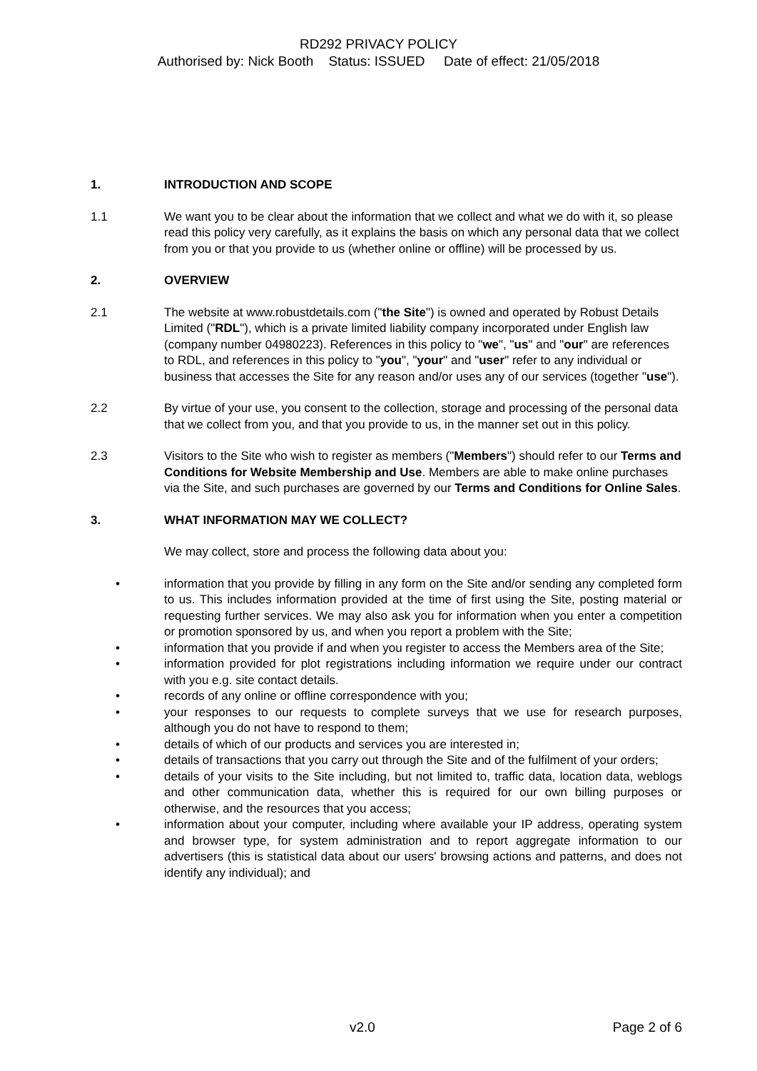RD292 PRIVACY POLICY
Authorised by: Nick Booth Status: ISSUED Date of effect: 21/05/2018
1. INTRODUCTION AND SCOPE
1.1 We want you to be clear about the information that we collect and what we do with it, so please read this policy very carefully, as it explains the basis on which any personal data that we collect from you or that you provide to us (whether online or offline) will be processed by us.
2. OVERVIEW
2.1 The website at www.robustdetails.com ("the Site") is owned and operated by Robust Details Limited ("RDL"), which is a private limited liability company incorporated under English law (company number 04980223). References in this policy to "we", "us" and "our" are references to RDL, and references in this policy to "you", "your" and "user" refer to any individual or business that accesses the Site for any reason and/or uses any of our services (together "use").
2.2 By virtue of your use, you consent to the collection, storage and processing of the personal data that we collect from you, and that you provide to us, in the manner set out in this policy.
2.3 Visitors to the Site who wish to register as members ("Members") should refer to our Terms and Conditions for Website Membership and Use. Members are able to make online purchases via the Site, and such purchases are governed by our Terms and Conditions for Online Sales.
3. WHAT INFORMATION MAY WE COLLECT?
We may collect, store and process the following data about you:
• information that you provide by filling in any form on the Site and/or sending any completed form to us. This includes information provided at the time of first using the Site, posting material or requesting further services. We may also ask you for information when you enter a competition or promotion sponsored by us, and when you report a problem with the Site;
• information that you provide if and when you register to access the Members area of the Site;
• information provided for plot registrations including information we require under our contract with you e.g. site contact details.
• records of any online or offline correspondence with you;
• your responses to our requests to complete surveys that we use for research purposes, although you do not have to respond to them;
• details of which of our products and services you are interested in;
• details of transactions that you carry out through the Site and of the fulfilment of your orders;
• details of your visits to the Site including, but not limited to, traffic data, location data, weblogs and other communication data, whether this is required for our own billing purposes or otherwise, and the resources that you access;
• information about your computer, including where available your IP address, operating system and browser type, for system administration and to report aggregate information to our advertisers (this is statistical data about our users' browsing actions and patterns, and does not identify any individual); and
v2.0 Page 2 of 6